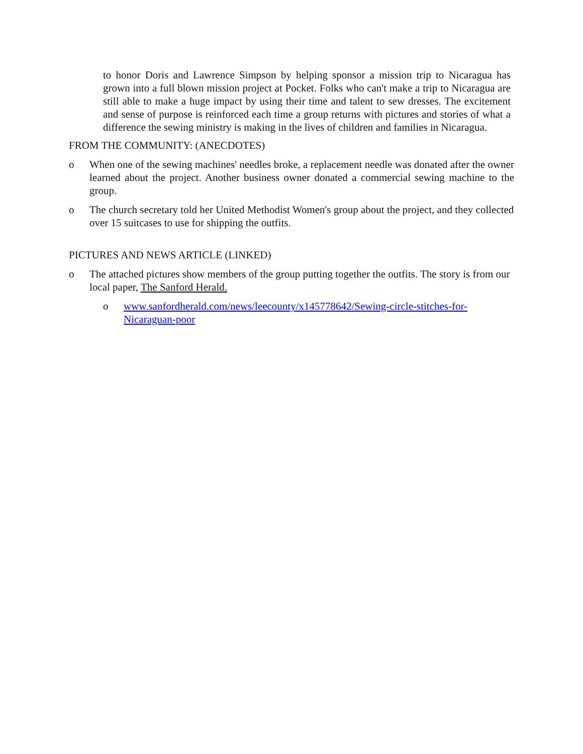to honor Doris and Lawrence Simpson by helping sponsor a mission trip to Nicaragua has grown into a full blown mission project at Pocket. Folks who can't make a trip to Nicaragua are still able to make a huge impact by using their time and talent to sew dresses. The excitement and sense of purpose is reinforced each time a group returns with pictures and stories of what a difference the sewing ministry is making in the lives of children and families in Nicaragua.
FROM THE COMMUNITY: (ANECDOTES)
o When one of the sewing machines' needles broke, a replacement needle was donated after the owner learned about the project. Another business owner donated a commercial sewing machine to the group.
o The church secretary told her United Methodist Women's group about the project, and they collected over 15 suitcases to use for shipping the outfits.
PICTURES AND NEWS ARTICLE (LINKED)
o The attached pictures show members of the group putting together the outfits. The story is from our local paper, The Sanford Herald.
o www.sanfordherald.com/news/leecounty/x145778642/Sewing-circle-stitches-for-Nicaraguan-poor